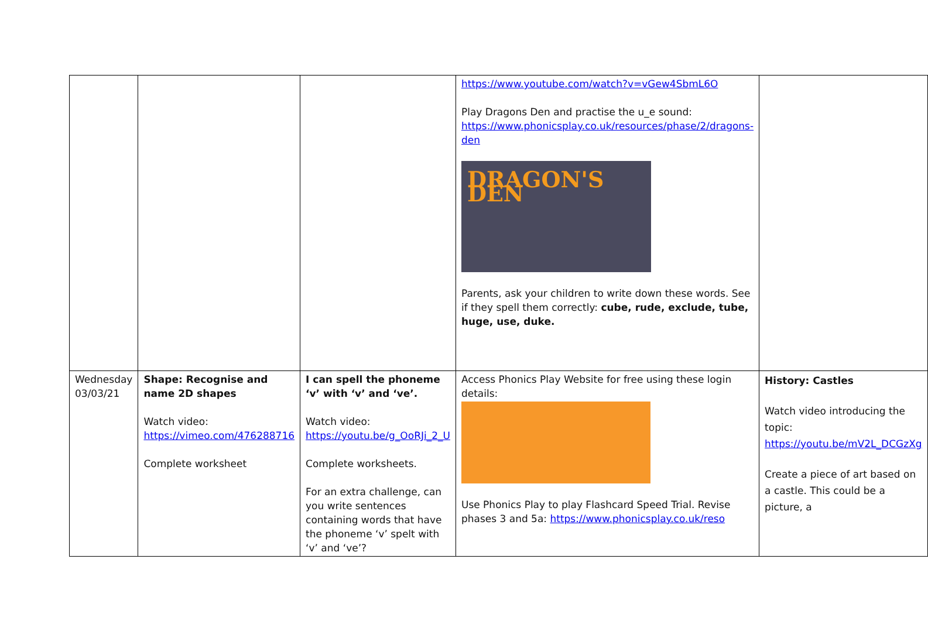| | | | https://www.youtube.com/watch?v=vGew4SbmL6O Play Dragons Den and practise the u_e sound: https://www.phonicsplay.co.uk/resources/phase/2/dragons-den DRAGON'S DEN Parents, ask your children to write down these words. See if they spell them correctly: cube, rude, exclude, tube, huge, use, duke. | |
| Wednesday 03/03/21 | Shape: Recognise and name 2D shapes Watch video: https://vimeo.com/476288716 Complete worksheet | I can spell the phoneme ‘v’ with ‘v’ and ‘ve’. Watch video: https://youtu.be/g_OoRJi_2_U Complete worksheets. For an extra challenge, can you write sentences containing words that have the phoneme ‘v’ spelt with ‘v’ and ‘ve’? | Access Phonics Play Website for free using these login details: Use Phonics Play to play Flashcard Speed Trial. Revise phases 3 and 5a: https://www.phonicsplay.co.uk/reso | History: Castles Watch video introducing the topic: https://youtu.be/mV2L_DCGzXg Create a piece of art based on a castle. This could be a picture, a |